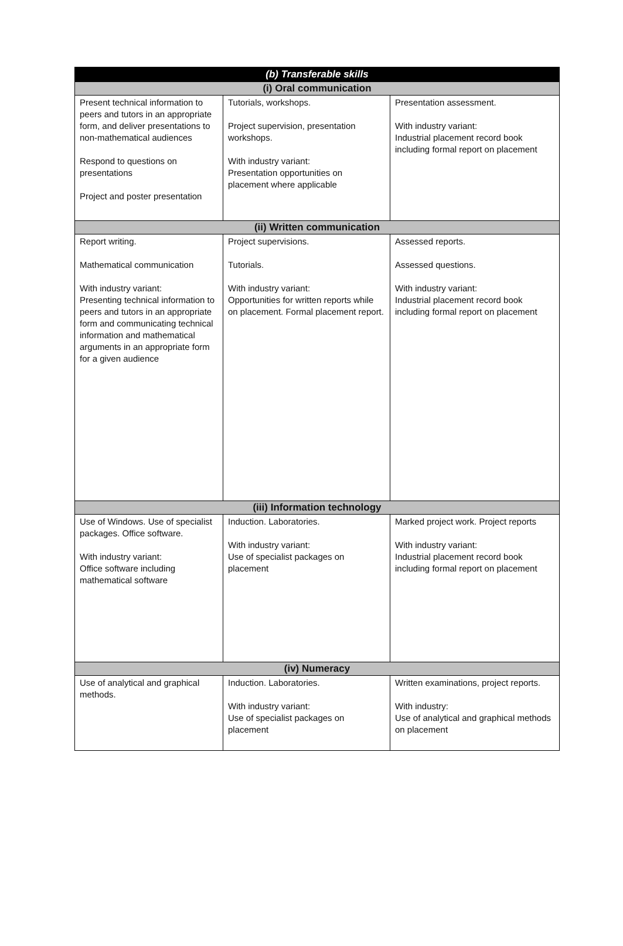| (b) Transferable skills | | |
| --- | --- | --- |
| (i) Oral communication | | |
| Present technical information to peers and tutors in an appropriate form, and deliver presentations to non-mathematical audiences Respond to questions on presentations Project and poster presentation | Tutorials, workshops. Project supervision, presentation workshops. With industry variant: Presentation opportunities on placement where applicable | Presentation assessment. With industry variant: Industrial placement record book including formal report on placement |
| (ii) Written communication | | |
| Report writing. Mathematical communication With industry variant: Presenting technical information to peers and tutors in an appropriate form and communicating technical information and mathematical arguments in an appropriate form for a given audience | Project supervisions. Tutorials. With industry variant: Opportunities for written reports while on placement. Formal placement report. | Assessed reports. Assessed questions. With industry variant: Industrial placement record book including formal report on placement |
| (iii) Information technology | | |
| Use of Windows. Use of specialist packages. Office software. With industry variant: Office software including mathematical software | Induction. Laboratories. With industry variant: Use of specialist packages on placement | Marked project work. Project reports With industry variant: Industrial placement record book including formal report on placement |
| (iv) Numeracy | | |
| Use of analytical and graphical methods. | Induction. Laboratories. With industry variant: Use of specialist packages on placement | Written examinations, project reports. With industry: Use of analytical and graphical methods on placement |